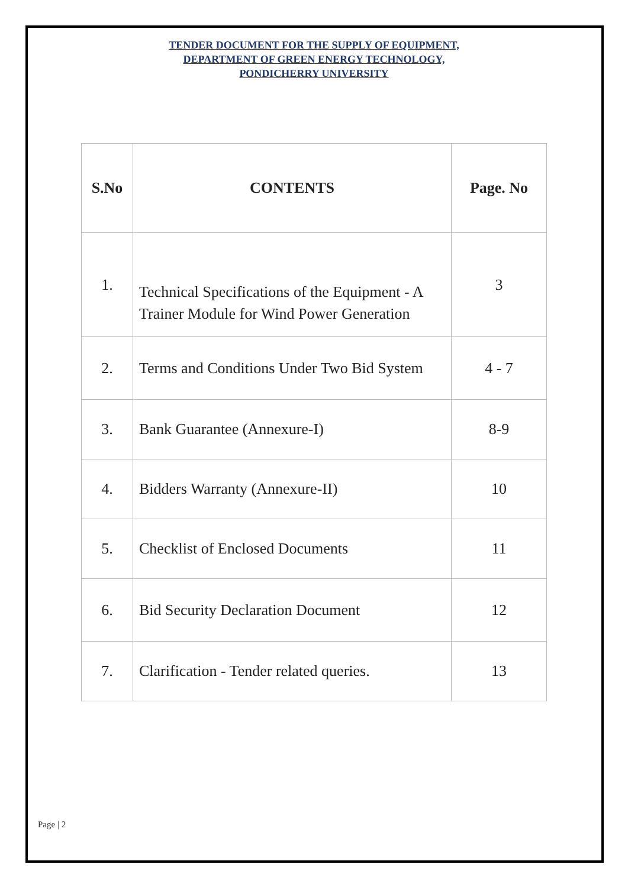TENDER DOCUMENT FOR THE SUPPLY OF EQUIPMENT,
DEPARTMENT OF GREEN ENERGY TECHNOLOGY,
PONDICHERRY UNIVERSITY
| S.No | CONTENTS | Page. No |
| --- | --- | --- |
| 1. | Technical Specifications of the Equipment - A Trainer Module for Wind Power Generation | 3 |
| 2. | Terms and Conditions Under Two Bid System | 4 - 7 |
| 3. | Bank Guarantee (Annexure-I) | 8-9 |
| 4. | Bidders Warranty (Annexure-II) | 10 |
| 5. | Checklist of Enclosed Documents | 11 |
| 6. | Bid Security Declaration Document | 12 |
| 7. | Clarification - Tender related queries. | 13 |
Page | 2